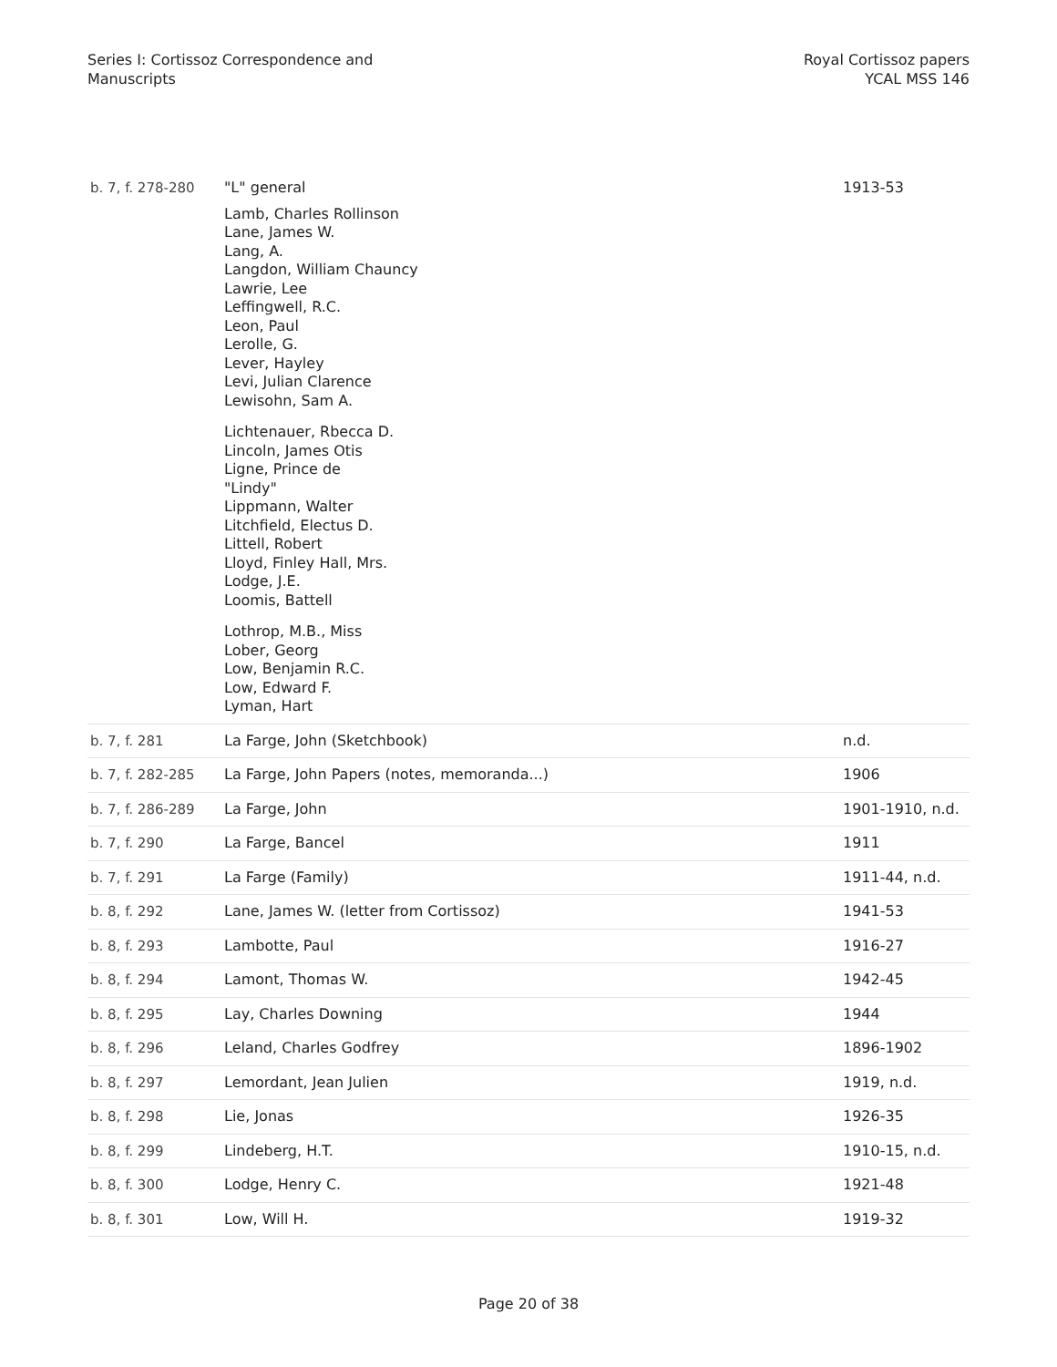Series I: Cortissoz Correspondence and
Manuscripts
Royal Cortissoz papers
YCAL MSS 146
| b. 7, f. 278-280 | "L" general Lamb, Charles Rollinson Lane, James W. Lang, A. Langdon, William Chauncy Lawrie, Lee Leffingwell, R.C. Leon, Paul Lerolle, G. Lever, Hayley Levi, Julian Clarence Lewisohn, Sam A. Lichtenauer, Rbecca D. Lincoln, James Otis Ligne, Prince de "Lindy" Lippmann, Walter Litchfield, Electus D. Littell, Robert Lloyd, Finley Hall, Mrs. Lodge, J.E. Loomis, Battell Lothrop, M.B., Miss Lober, Georg Low, Benjamin R.C. Low, Edward F. Lyman, Hart | 1913-53 |
| b. 7, f. 281 | La Farge, John (Sketchbook) | n.d. |
| b. 7, f. 282-285 | La Farge, John Papers (notes, memoranda...) | 1906 |
| b. 7, f. 286-289 | La Farge, John | 1901-1910, n.d. |
| b. 7, f. 290 | La Farge, Bancel | 1911 |
| b. 7, f. 291 | La Farge (Family) | 1911-44, n.d. |
| b. 8, f. 292 | Lane, James W. (letter from Cortissoz) | 1941-53 |
| b. 8, f. 293 | Lambotte, Paul | 1916-27 |
| b. 8, f. 294 | Lamont, Thomas W. | 1942-45 |
| b. 8, f. 295 | Lay, Charles Downing | 1944 |
| b. 8, f. 296 | Leland, Charles Godfrey | 1896-1902 |
| b. 8, f. 297 | Lemordant, Jean Julien | 1919, n.d. |
| b. 8, f. 298 | Lie, Jonas | 1926-35 |
| b. 8, f. 299 | Lindeberg, H.T. | 1910-15, n.d. |
| b. 8, f. 300 | Lodge, Henry C. | 1921-48 |
| b. 8, f. 301 | Low, Will H. | 1919-32 |
Page 20 of 38